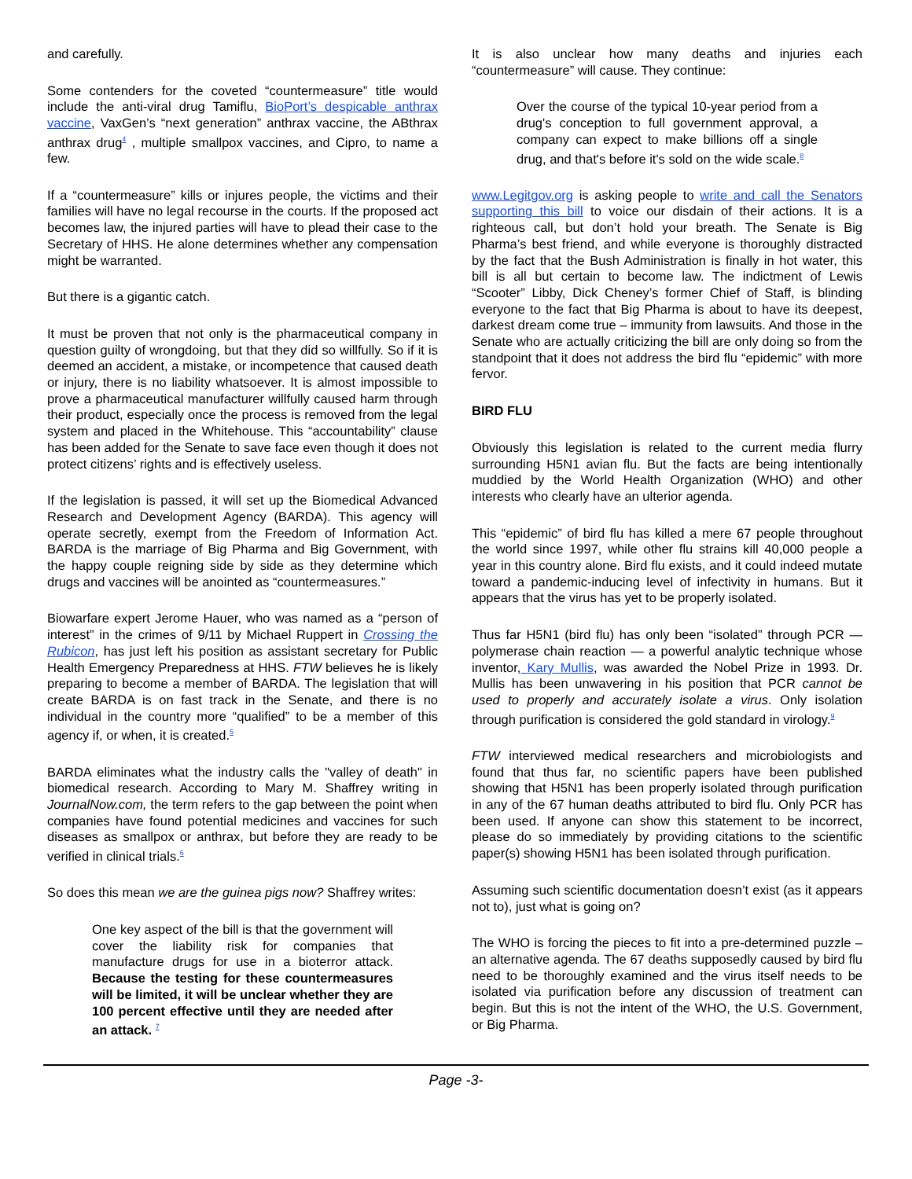and carefully.
Some contenders for the coveted “countermeasure” title would include the anti-viral drug Tamiflu, BioPort’s despicable anthrax vaccine, VaxGen’s “next generation” anthrax vaccine, the ABthrax anthrax drug<sup>4</sup> , multiple smallpox vaccines, and Cipro, to name a few.
If a “countermeasure” kills or injures people, the victims and their families will have no legal recourse in the courts. If the proposed act becomes law, the injured parties will have to plead their case to the Secretary of HHS. He alone determines whether any compensation might be warranted.
But there is a gigantic catch.
It must be proven that not only is the pharmaceutical company in question guilty of wrongdoing, but that they did so willfully. So if it is deemed an accident, a mistake, or incompetence that caused death or injury, there is no liability whatsoever. It is almost impossible to prove a pharmaceutical manufacturer willfully caused harm through their product, especially once the process is removed from the legal system and placed in the Whitehouse. This “accountability” clause has been added for the Senate to save face even though it does not protect citizens’ rights and is effectively useless.
If the legislation is passed, it will set up the Biomedical Advanced Research and Development Agency (BARDA). This agency will operate secretly, exempt from the Freedom of Information Act. BARDA is the marriage of Big Pharma and Big Government, with the happy couple reigning side by side as they determine which drugs and vaccines will be anointed as “countermeasures.”
Biowarfare expert Jerome Hauer, who was named as a “person of interest” in the crimes of 9/11 by Michael Ruppert in Crossing the Rubicon, has just left his position as assistant secretary for Public Health Emergency Preparedness at HHS. FTW believes he is likely preparing to become a member of BARDA. The legislation that will create BARDA is on fast track in the Senate, and there is no individual in the country more “qualified” to be a member of this agency if, or when, it is created.<sup>5</sup>
BARDA eliminates what the industry calls the "valley of death" in biomedical research. According to Mary M. Shaffrey writing in JournalNow.com, the term refers to the gap between the point when companies have found potential medicines and vaccines for such diseases as smallpox or anthrax, but before they are ready to be verified in clinical trials.<sup>6</sup>
So does this mean we are the guinea pigs now? Shaffrey writes:
One key aspect of the bill is that the government will cover the liability risk for companies that manufacture drugs for use in a bioterror attack. Because the testing for these countermeasures will be limited, it will be unclear whether they are 100 percent effective until they are needed after an attack. <sup>7</sup>
It is also unclear how many deaths and injuries each “countermeasure” will cause. They continue:
Over the course of the typical 10-year period from a drug's conception to full government approval, a company can expect to make billions off a single drug, and that's before it's sold on the wide scale.<sup>8</sup>
www.Legitgov.org is asking people to write and call the Senators supporting this bill to voice our disdain of their actions. It is a righteous call, but don’t hold your breath. The Senate is Big Pharma’s best friend, and while everyone is thoroughly distracted by the fact that the Bush Administration is finally in hot water, this bill is all but certain to become law. The indictment of Lewis “Scooter” Libby, Dick Cheney’s former Chief of Staff, is blinding everyone to the fact that Big Pharma is about to have its deepest, darkest dream come true – immunity from lawsuits. And those in the Senate who are actually criticizing the bill are only doing so from the standpoint that it does not address the bird flu “epidemic” with more fervor.
BIRD FLU
Obviously this legislation is related to the current media flurry surrounding H5N1 avian flu. But the facts are being intentionally muddied by the World Health Organization (WHO) and other interests who clearly have an ulterior agenda.
This “epidemic” of bird flu has killed a mere 67 people throughout the world since 1997, while other flu strains kill 40,000 people a year in this country alone. Bird flu exists, and it could indeed mutate toward a pandemic-inducing level of infectivity in humans. But it appears that the virus has yet to be properly isolated.
Thus far H5N1 (bird flu) has only been “isolated” through PCR — polymerase chain reaction — a powerful analytic technique whose inventor, Kary Mullis, was awarded the Nobel Prize in 1993. Dr. Mullis has been unwavering in his position that PCR cannot be used to properly and accurately isolate a virus. Only isolation through purification is considered the gold standard in virology.<sup>9</sup>
FTW interviewed medical researchers and microbiologists and found that thus far, no scientific papers have been published showing that H5N1 has been properly isolated through purification in any of the 67 human deaths attributed to bird flu. Only PCR has been used. If anyone can show this statement to be incorrect, please do so immediately by providing citations to the scientific paper(s) showing H5N1 has been isolated through purification.
Assuming such scientific documentation doesn’t exist (as it appears not to), just what is going on?
The WHO is forcing the pieces to fit into a pre-determined puzzle – an alternative agenda. The 67 deaths supposedly caused by bird flu need to be thoroughly examined and the virus itself needs to be isolated via purification before any discussion of treatment can begin. But this is not the intent of the WHO, the U.S. Government, or Big Pharma.
Page -3-